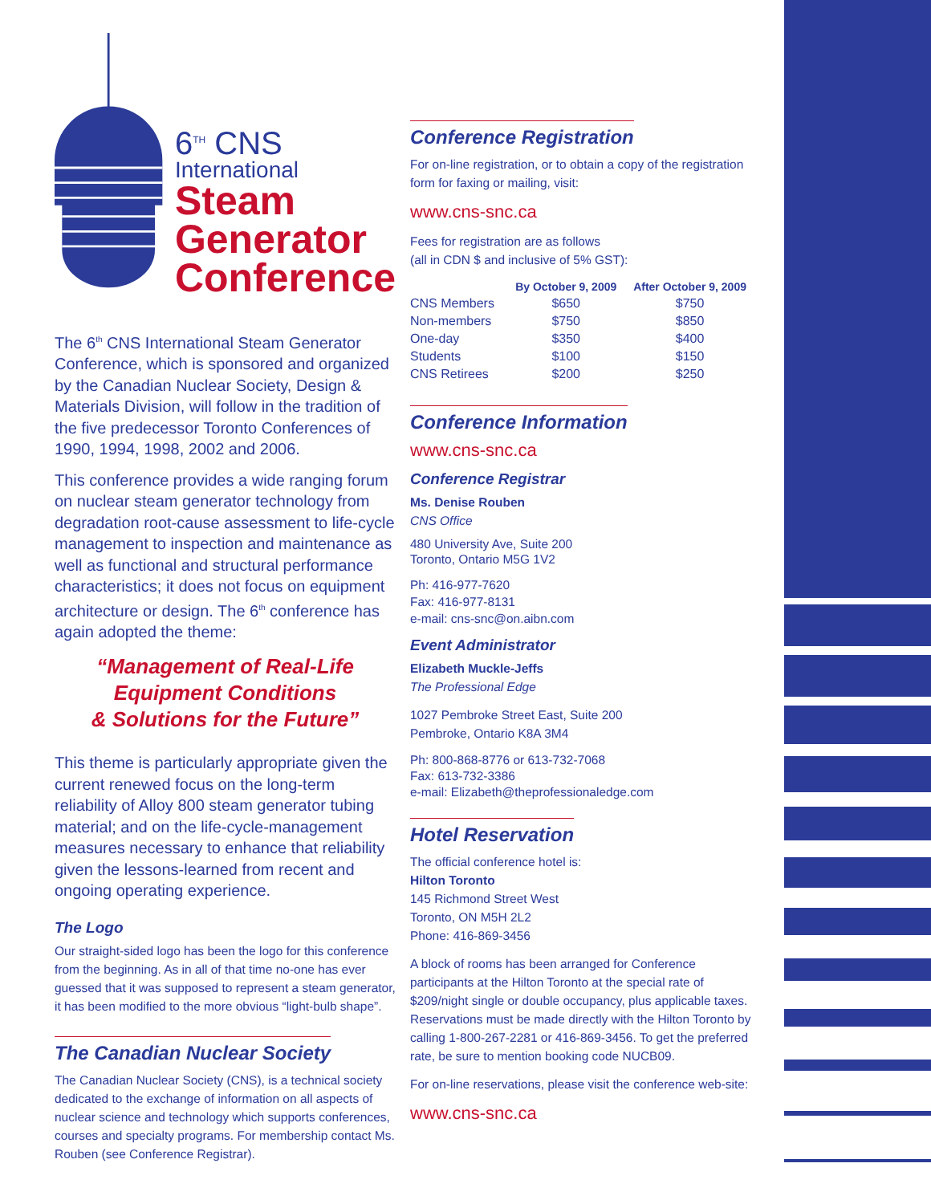6<sup>TH</sup> CNS
International
Steam
Generator
Conference
The 6<sup>th</sup> CNS International Steam Generator Conference, which is sponsored and organized by the Canadian Nuclear Society, Design & Materials Division, will follow in the tradition of the five predecessor Toronto Conferences of 1990, 1994, 1998, 2002 and 2006.
This conference provides a wide ranging forum on nuclear steam generator technology from degradation root-cause assessment to life-cycle management to inspection and maintenance as well as functional and structural performance characteristics; it does not focus on equipment architecture or design. The 6<sup>th</sup> conference has again adopted the theme:
“Management of Real-Life
Equipment Conditions
& Solutions for the Future”
This theme is particularly appropriate given the current renewed focus on the long-term reliability of Alloy 800 steam generator tubing material; and on the life-cycle-management measures necessary to enhance that reliability given the lessons-learned from recent and ongoing operating experience.
The Logo
Our straight-sided logo has been the logo for this conference from the beginning. As in all of that time no-one has ever guessed that it was supposed to represent a steam generator, it has been modified to the more obvious “light-bulb shape”.
The Canadian Nuclear Society
The Canadian Nuclear Society (CNS), is a technical society dedicated to the exchange of information on all aspects of nuclear science and technology which supports conferences, courses and specialty programs. For membership contact Ms. Rouben (see Conference Registrar).
Conference Registration
For on-line registration, or to obtain a copy of the registration form for faxing or mailing, visit:
www.cns-snc.ca
Fees for registration are as follows
(all in CDN $ and inclusive of 5% GST):
| | By October 9, 2009 | After October 9, 2009 |
| --- | --- | --- |
| CNS Members | $650 | $750 |
| Non-members | $750 | $850 |
| One-day | $350 | $400 |
| Students | $100 | $150 |
| CNS Retirees | $200 | $250 |
Conference Information
www.cns-snc.ca
Conference Registrar
Ms. Denise Rouben
CNS Office
480 University Ave, Suite 200
Toronto, Ontario M5G 1V2
Ph: 416-977-7620
Fax: 416-977-8131
e-mail: cns-snc@on.aibn.com
Event Administrator
Elizabeth Muckle-Jeffs
The Professional Edge
1027 Pembroke Street East, Suite 200
Pembroke, Ontario K8A 3M4
Ph: 800-868-8776 or 613-732-7068
Fax: 613-732-3386
e-mail: Elizabeth@theprofessionaledge.com
Hotel Reservation
The official conference hotel is:
Hilton Toronto
145 Richmond Street West
Toronto, ON M5H 2L2
Phone: 416-869-3456
A block of rooms has been arranged for Conference participants at the Hilton Toronto at the special rate of $209/night single or double occupancy, plus applicable taxes. Reservations must be made directly with the Hilton Toronto by calling 1-800-267-2281 or 416-869-3456. To get the preferred rate, be sure to mention booking code NUCB09.
For on-line reservations, please visit the conference web-site:
www.cns-snc.ca